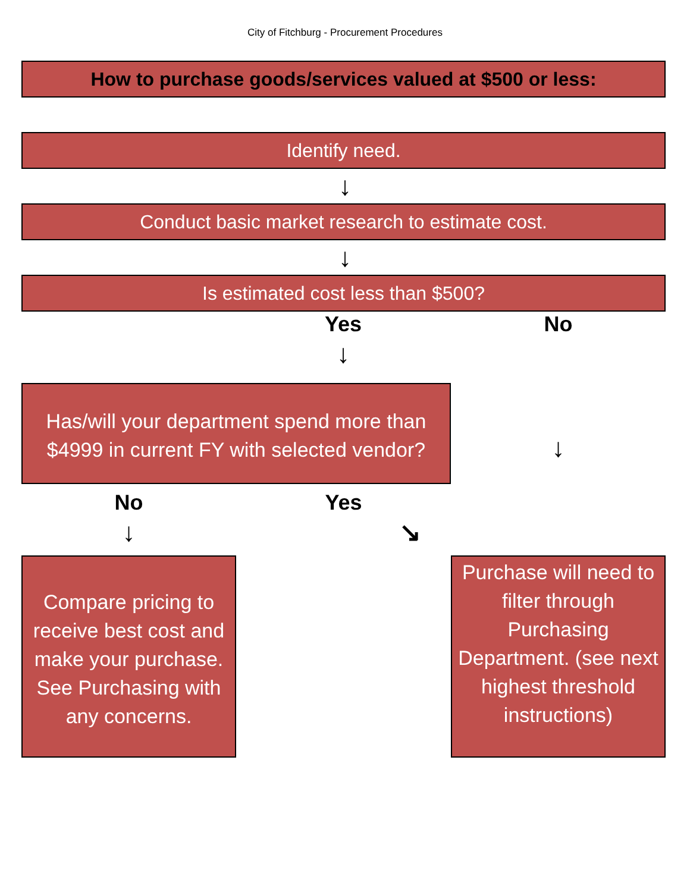City of Fitchburg - Procurement Procedures
How to purchase goods/services valued at $500 or less:
Identify need.
↓
Conduct basic market research to estimate cost.
↓
Is estimated cost less than $500?
Yes
↓
No
Has/will your department spend more than $4999 in current FY with selected vendor?
↓
No
↓
Yes
↘
Compare pricing to receive best cost and make your purchase. See Purchasing with any concerns.
Purchase will need to filter through Purchasing Department. (see next highest threshold instructions)